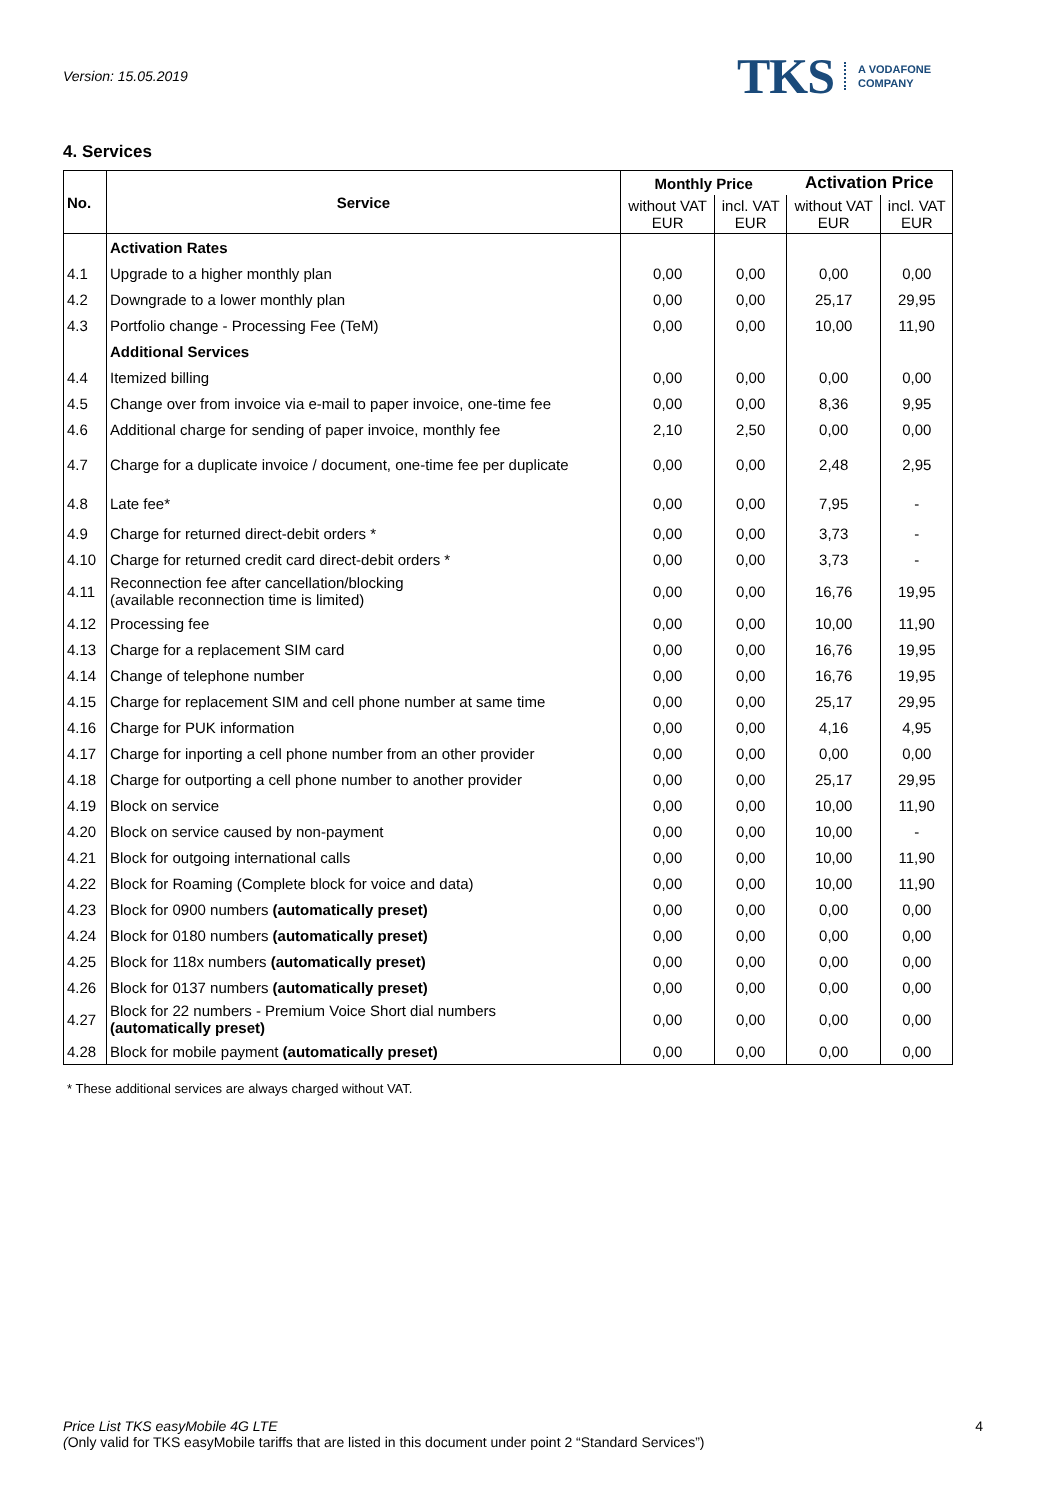Version: 15.05.2019
TKS A VODAFONE
COMPANY
4. Services
| No. | Service | Monthly Price | | Activation Price | |
| --- | --- | --- | --- | --- | --- |
| | | without VAT EUR | incl. VAT EUR | without VAT EUR | incl. VAT EUR |
| | Activation Rates | | | | |
| 4.1 | Upgrade to a higher monthly plan | 0,00 | 0,00 | 0,00 | 0,00 |
| 4.2 | Downgrade to a lower monthly plan | 0,00 | 0,00 | 25,17 | 29,95 |
| 4.3 | Portfolio change - Processing Fee (TeM) | 0,00 | 0,00 | 10,00 | 11,90 |
| | Additional Services | | | | |
| 4.4 | Itemized billing | 0,00 | 0,00 | 0,00 | 0,00 |
| 4.5 | Change over from invoice via e-mail to paper invoice, one-time fee | 0,00 | 0,00 | 8,36 | 9,95 |
| 4.6 | Additional charge for sending of paper invoice, monthly fee | 2,10 | 2,50 | 0,00 | 0,00 |
| 4.7 | Charge for a duplicate invoice / document, one-time fee per duplicate | 0,00 | 0,00 | 2,48 | 2,95 |
| 4.8 | Late fee* | 0,00 | 0,00 | 7,95 | - |
| 4.9 | Charge for returned direct-debit orders * | 0,00 | 0,00 | 3,73 | - |
| 4.10 | Charge for returned credit card direct-debit orders * | 0,00 | 0,00 | 3,73 | - |
| 4.11 | Reconnection fee after cancellation/blocking (available reconnection time is limited) | 0,00 | 0,00 | 16,76 | 19,95 |
| 4.12 | Processing fee | 0,00 | 0,00 | 10,00 | 11,90 |
| 4.13 | Charge for a replacement SIM card | 0,00 | 0,00 | 16,76 | 19,95 |
| 4.14 | Change of telephone number | 0,00 | 0,00 | 16,76 | 19,95 |
| 4.15 | Charge for replacement SIM and cell phone number at same time | 0,00 | 0,00 | 25,17 | 29,95 |
| 4.16 | Charge for PUK information | 0,00 | 0,00 | 4,16 | 4,95 |
| 4.17 | Charge for inporting a cell phone number from an other provider | 0,00 | 0,00 | 0,00 | 0,00 |
| 4.18 | Charge for outporting a cell phone number to another provider | 0,00 | 0,00 | 25,17 | 29,95 |
| 4.19 | Block on service | 0,00 | 0,00 | 10,00 | 11,90 |
| 4.20 | Block on service caused by non-payment | 0,00 | 0,00 | 10,00 | - |
| 4.21 | Block for outgoing international calls | 0,00 | 0,00 | 10,00 | 11,90 |
| 4.22 | Block for Roaming (Complete block for voice and data) | 0,00 | 0,00 | 10,00 | 11,90 |
| 4.23 | Block for 0900 numbers (automatically preset) | 0,00 | 0,00 | 0,00 | 0,00 |
| 4.24 | Block for 0180 numbers (automatically preset) | 0,00 | 0,00 | 0,00 | 0,00 |
| 4.25 | Block for 118x numbers (automatically preset) | 0,00 | 0,00 | 0,00 | 0,00 |
| 4.26 | Block for 0137 numbers (automatically preset) | 0,00 | 0,00 | 0,00 | 0,00 |
| 4.27 | Block for 22 numbers - Premium Voice Short dial numbers (automatically preset) | 0,00 | 0,00 | 0,00 | 0,00 |
| 4.28 | Block for mobile payment (automatically preset) | 0,00 | 0,00 | 0,00 | 0,00 |
* These additional services are always charged without VAT.
Price List TKS easyMobile 4G LTE
(Only valid for TKS easyMobile tariffs that are listed in this document under point 2 “Standard Services”)
4